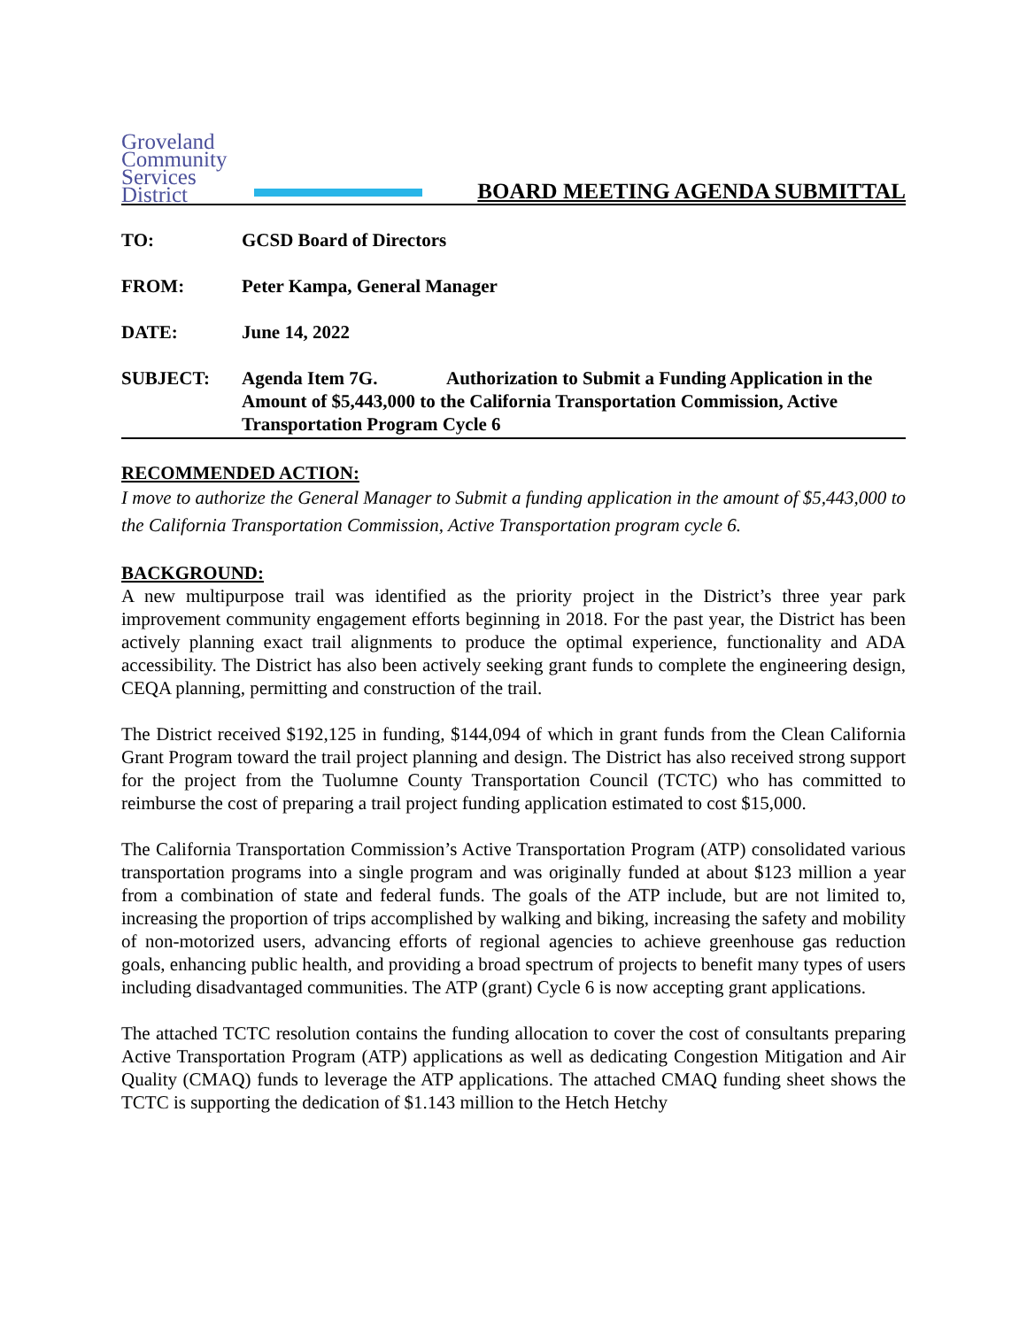Groveland
Community
Services
District
BOARD MEETING AGENDA SUBMITTAL
TO: GCSD Board of Directors
FROM: Peter Kampa, General Manager
DATE: June 14, 2022
SUBJECT: Agenda Item 7G. Authorization to Submit a Funding Application in the Amount of $5,443,000 to the California Transportation Commission, Active Transportation Program Cycle 6
RECOMMENDED ACTION:
I move to authorize the General Manager to Submit a funding application in the amount of $5,443,000 to the California Transportation Commission, Active Transportation program cycle 6.
BACKGROUND:
A new multipurpose trail was identified as the priority project in the District’s three year park improvement community engagement efforts beginning in 2018. For the past year, the District has been actively planning exact trail alignments to produce the optimal experience, functionality and ADA accessibility. The District has also been actively seeking grant funds to complete the engineering design, CEQA planning, permitting and construction of the trail.
The District received $192,125 in funding, $144,094 of which in grant funds from the Clean California Grant Program toward the trail project planning and design. The District has also received strong support for the project from the Tuolumne County Transportation Council (TCTC) who has committed to reimburse the cost of preparing a trail project funding application estimated to cost $15,000.
The California Transportation Commission’s Active Transportation Program (ATP) consolidated various transportation programs into a single program and was originally funded at about $123 million a year from a combination of state and federal funds. The goals of the ATP include, but are not limited to, increasing the proportion of trips accomplished by walking and biking, increasing the safety and mobility of non-motorized users, advancing efforts of regional agencies to achieve greenhouse gas reduction goals, enhancing public health, and providing a broad spectrum of projects to benefit many types of users including disadvantaged communities. The ATP (grant) Cycle 6 is now accepting grant applications.
The attached TCTC resolution contains the funding allocation to cover the cost of consultants preparing Active Transportation Program (ATP) applications as well as dedicating Congestion Mitigation and Air Quality (CMAQ) funds to leverage the ATP applications. The attached CMAQ funding sheet shows the TCTC is supporting the dedication of $1.143 million to the Hetch Hetchy